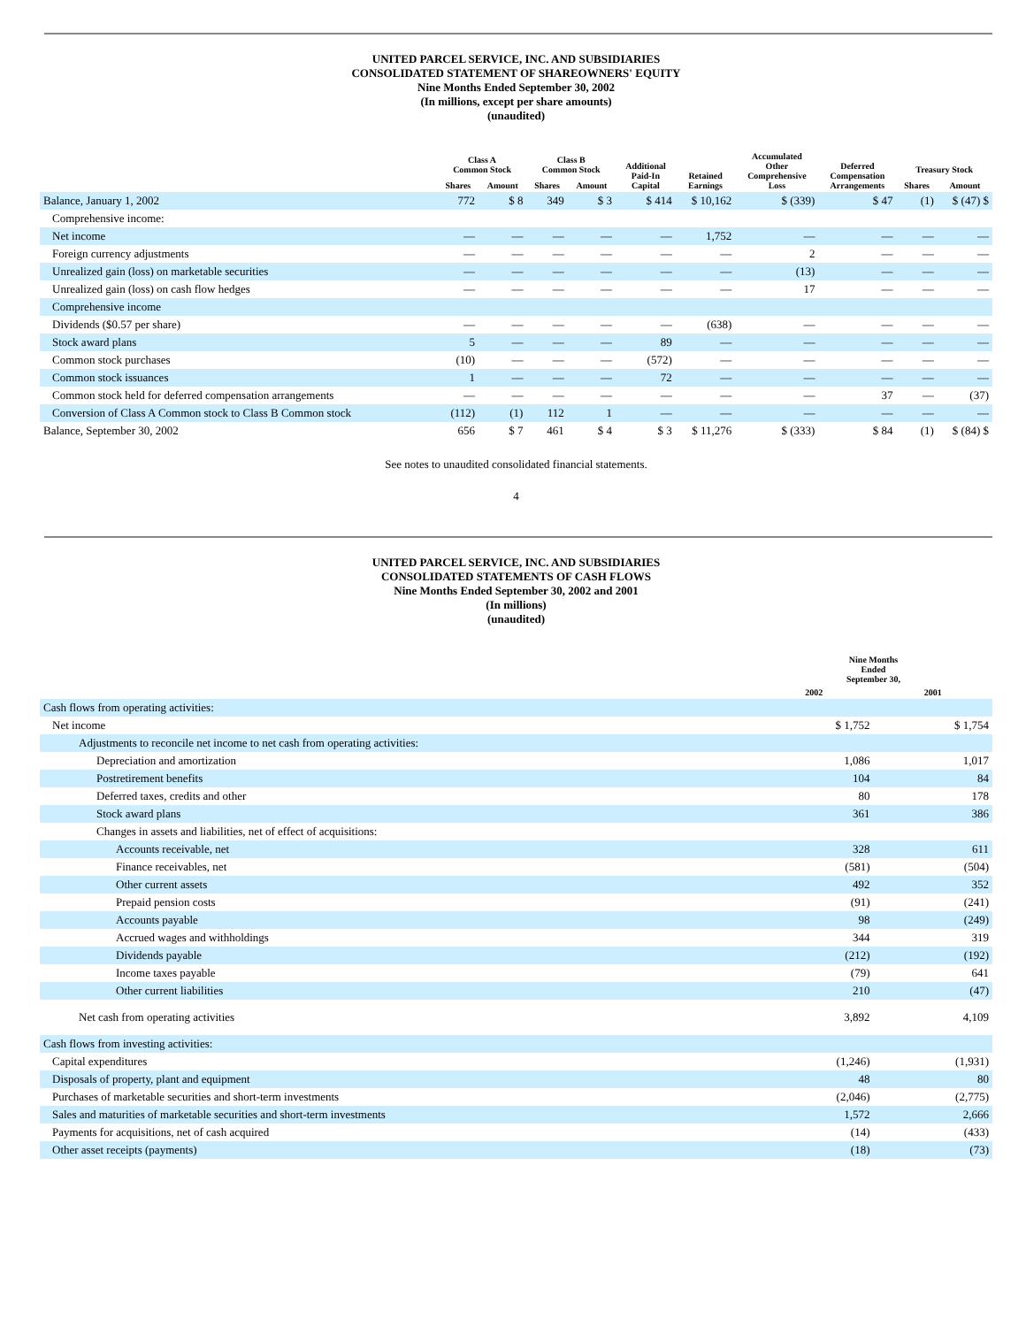UNITED PARCEL SERVICE, INC. AND SUBSIDIARIES
CONSOLIDATED STATEMENT OF SHAREOWNERS' EQUITY
Nine Months Ended September 30, 2002
(In millions, except per share amounts)
(unaudited)
| | Class A Common Stock | | Class B Common Stock | | Additional Paid-In Capital | Retained Earnings | Accumulated Other Comprehensive Loss | Deferred Compensation Arrangements | Treasury Stock | |
| --- | --- | --- | --- | --- | --- | --- | --- | --- | --- | --- |
| | Shares | Amount | Shares | Amount | | | | | Shares | Amount |
| Balance, January 1, 2002 | 772 | $ 8 | 349 | $ 3 | $ 414 | $ 10,162 | $ (339) | $ 47 | (1) | $ (47) $ |
| Comprehensive income: | | | | | | | | | | |
| Net income | — | — | — | — | — | 1,752 | — | — | — | — |
| Foreign currency adjustments | — | — | — | — | — | — | 2 | — | — | — |
| Unrealized gain (loss) on marketable securities | — | — | — | — | — | — | (13) | — | — | — |
| Unrealized gain (loss) on cash flow hedges | — | — | — | — | — | — | 17 | — | — | — |
| Comprehensive income | | | | | | | | | | |
| Dividends ($0.57 per share) | — | — | — | — | — | (638) | — | — | — | — |
| Stock award plans | 5 | — | — | — | 89 | — | — | — | — | — |
| Common stock purchases | (10) | — | — | — | (572) | — | — | — | — | — |
| Common stock issuances | 1 | — | — | — | 72 | — | — | — | — | — |
| Common stock held for deferred compensation arrangements | — | — | — | — | — | — | — | 37 | — | (37) |
| Conversion of Class A Common stock to Class B Common stock | (112) | (1) | 112 | 1 | — | — | — | — | — | — |
| Balance, September 30, 2002 | 656 | $ 7 | 461 | $ 4 | $ 3 | $ 11,276 | $ (333) | $ 84 | (1) | $ (84) $ |
See notes to unaudited consolidated financial statements.
4
UNITED PARCEL SERVICE, INC. AND SUBSIDIARIES
CONSOLIDATED STATEMENTS OF CASH FLOWS
Nine Months Ended September 30, 2002 and 2001
(In millions)
(unaudited)
| | Nine Months Ended September 30, | |
| --- | --- | --- |
| | 2002 | 2001 |
| Cash flows from operating activities: | | |
| Net income | $ 1,752 | $ 1,754 |
| Adjustments to reconcile net income to net cash from operating activities: | | |
| Depreciation and amortization | 1,086 | 1,017 |
| Postretirement benefits | 104 | 84 |
| Deferred taxes, credits and other | 80 | 178 |
| Stock award plans | 361 | 386 |
| Changes in assets and liabilities, net of effect of acquisitions: | | |
| Accounts receivable, net | 328 | 611 |
| Finance receivables, net | (581) | (504) |
| Other current assets | 492 | 352 |
| Prepaid pension costs | (91) | (241) |
| Accounts payable | 98 | (249) |
| Accrued wages and withholdings | 344 | 319 |
| Dividends payable | (212) | (192) |
| Income taxes payable | (79) | 641 |
| Other current liabilities | 210 | (47) |
| Net cash from operating activities | 3,892 | 4,109 |
| Cash flows from investing activities: | | |
| Capital expenditures | (1,246) | (1,931) |
| Disposals of property, plant and equipment | 48 | 80 |
| Purchases of marketable securities and short-term investments | (2,046) | (2,775) |
| Sales and maturities of marketable securities and short-term investments | 1,572 | 2,666 |
| Payments for acquisitions, net of cash acquired | (14) | (433) |
| Other asset receipts (payments) | (18) | (73) |